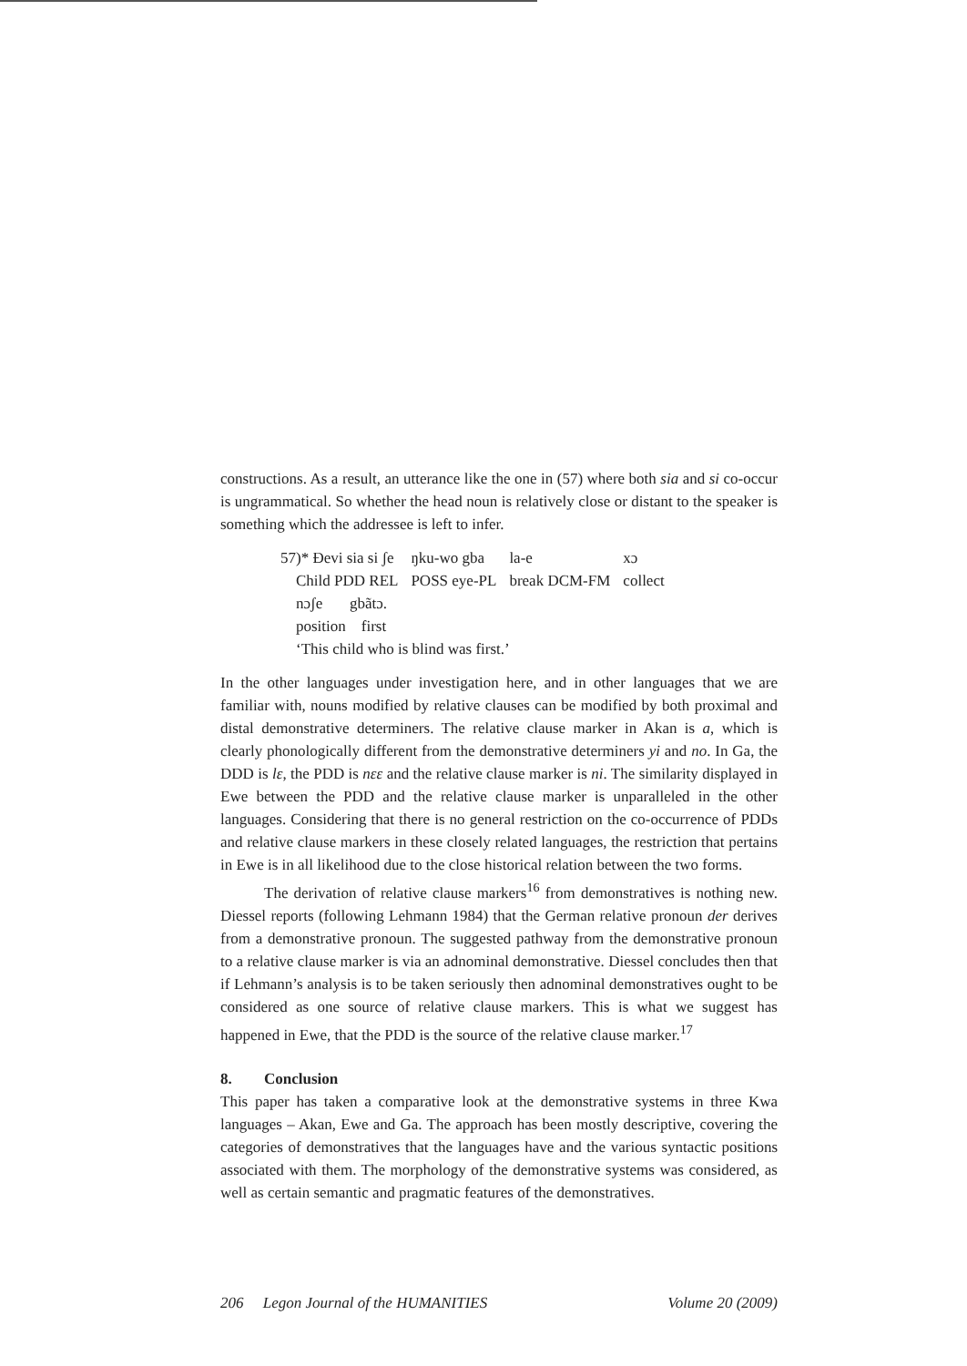constructions. As a result, an utterance like the one in (57) where both sia and si co-occur is ungrammatical. So whether the head noun is relatively close or distant to the speaker is something which the addressee is left to infer.
| 57)* Ɖevi sia si ʃe | ŋku-wo gba | la-e | xɔ |
| Child PDD REL | POSS eye-PL | break DCM-FM | collect |
| nɔʃe gbãtɔ. | | | |
| position first | | | |
| ‘This child who is blind was first.’ | | | |
In the other languages under investigation here, and in other languages that we are familiar with, nouns modified by relative clauses can be modified by both proximal and distal demonstrative determiners. The relative clause marker in Akan is a, which is clearly phonologically different from the demonstrative determiners yi and no. In Ga, the DDD is lɛ, the PDD is nɛɛ and the relative clause marker is ni. The similarity displayed in Ewe between the PDD and the relative clause marker is unparalleled in the other languages. Considering that there is no general restriction on the co-occurrence of PDDs and relative clause markers in these closely related languages, the restriction that pertains in Ewe is in all likelihood due to the close historical relation between the two forms.
The derivation of relative clause markers<sup>16</sup> from demonstratives is nothing new. Diessel reports (following Lehmann 1984) that the German relative pronoun der derives from a demonstrative pronoun. The suggested pathway from the demonstrative pronoun to a relative clause marker is via an adnominal demonstrative. Diessel concludes then that if Lehmann’s analysis is to be taken seriously then adnominal demonstratives ought to be considered as one source of relative clause markers. This is what we suggest has happened in Ewe, that the PDD is the source of the relative clause marker.<sup>17</sup>
8. Conclusion
This paper has taken a comparative look at the demonstrative systems in three Kwa languages – Akan, Ewe and Ga. The approach has been mostly descriptive, covering the categories of demonstratives that the languages have and the various syntactic positions associated with them. The morphology of the demonstrative systems was considered, as well as certain semantic and pragmatic features of the demonstratives.
206 Legon Journal of the HUMANITIES Volume 20 (2009)